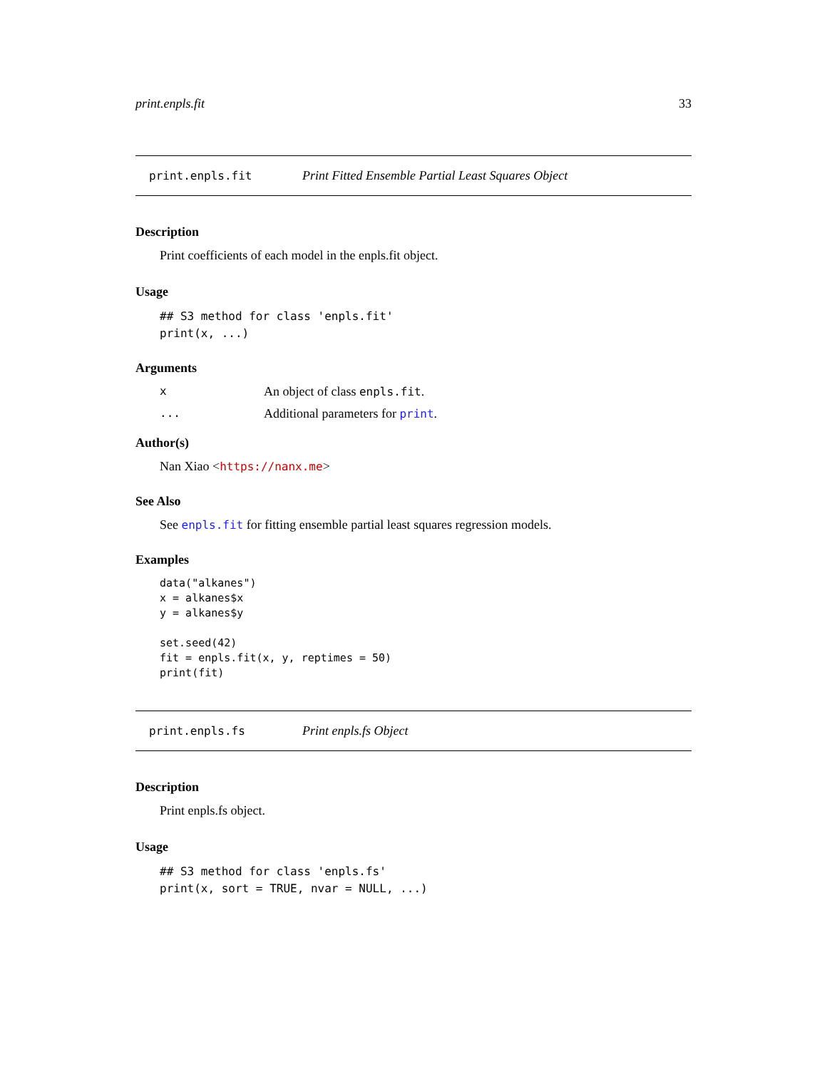print.enpls.fit 33
print.enpls.fit Print Fitted Ensemble Partial Least Squares Object
Description
Print coefficients of each model in the enpls.fit object.
Usage
## S3 method for class 'enpls.fit'
print(x, ...)
Arguments
x An object of class enpls.fit.
... Additional parameters for print.
Author(s)
Nan Xiao <https://nanx.me>
See Also
See enpls.fit for fitting ensemble partial least squares regression models.
Examples
data("alkanes")
x = alkanes$x
y = alkanes$y

set.seed(42)
fit = enpls.fit(x, y, reptimes = 50)
print(fit)
print.enpls.fs Print enpls.fs Object
Description
Print enpls.fs object.
Usage
## S3 method for class 'enpls.fs'
print(x, sort = TRUE, nvar = NULL, ...)